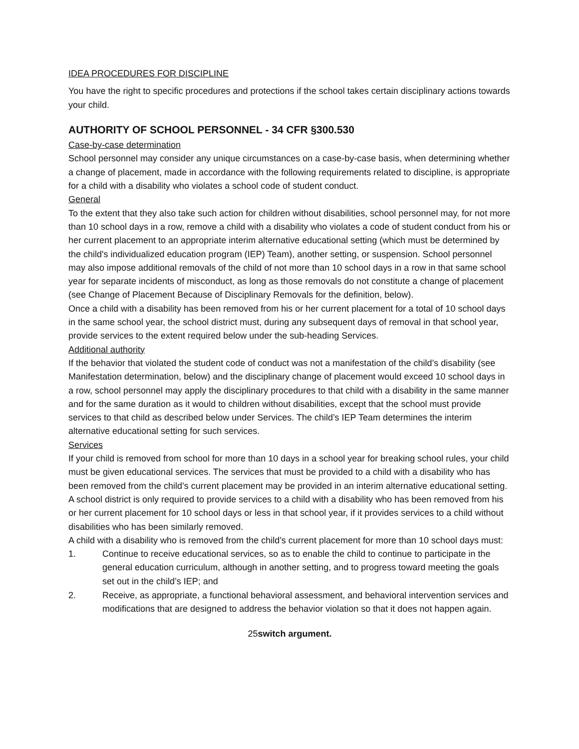IDEA PROCEDURES FOR DISCIPLINE
You have the right to specific procedures and protections if the school takes certain disciplinary actions towards your child.
AUTHORITY OF SCHOOL PERSONNEL - 34 CFR §300.530
Case-by-case determination
School personnel may consider any unique circumstances on a case-by-case basis, when determining whether a change of placement, made in accordance with the following requirements related to discipline, is appropriate for a child with a disability who violates a school code of student conduct.
General
To the extent that they also take such action for children without disabilities, school personnel may, for not more than 10 school days in a row, remove a child with a disability who violates a code of student conduct from his or her current placement to an appropriate interim alternative educational setting (which must be determined by the child's individualized education program (IEP) Team), another setting, or suspension. School personnel may also impose additional removals of the child of not more than 10 school days in a row in that same school year for separate incidents of misconduct, as long as those removals do not constitute a change of placement (see Change of Placement Because of Disciplinary Removals for the definition, below).
Once a child with a disability has been removed from his or her current placement for a total of 10 school days in the same school year, the school district must, during any subsequent days of removal in that school year, provide services to the extent required below under the sub-heading Services.
Additional authority
If the behavior that violated the student code of conduct was not a manifestation of the child’s disability (see Manifestation determination, below) and the disciplinary change of placement would exceed 10 school days in a row, school personnel may apply the disciplinary procedures to that child with a disability in the same manner and for the same duration as it would to children without disabilities, except that the school must provide services to that child as described below under Services. The child’s IEP Team determines the interim alternative educational setting for such services.
Services
If your child is removed from school for more than 10 days in a school year for breaking school rules, your child must be given educational services. The services that must be provided to a child with a disability who has been removed from the child’s current placement may be provided in an interim alternative educational setting.
A school district is only required to provide services to a child with a disability who has been removed from his or her current placement for 10 school days or less in that school year, if it provides services to a child without disabilities who has been similarly removed.
A child with a disability who is removed from the child’s current placement for more than 10 school days must:
1. Continue to receive educational services, so as to enable the child to continue to participate in the general education curriculum, although in another setting, and to progress toward meeting the goals set out in the child’s IEP; and
2. Receive, as appropriate, a functional behavioral assessment, and behavioral intervention services and modifications that are designed to address the behavior violation so that it does not happen again.
25switch argument.